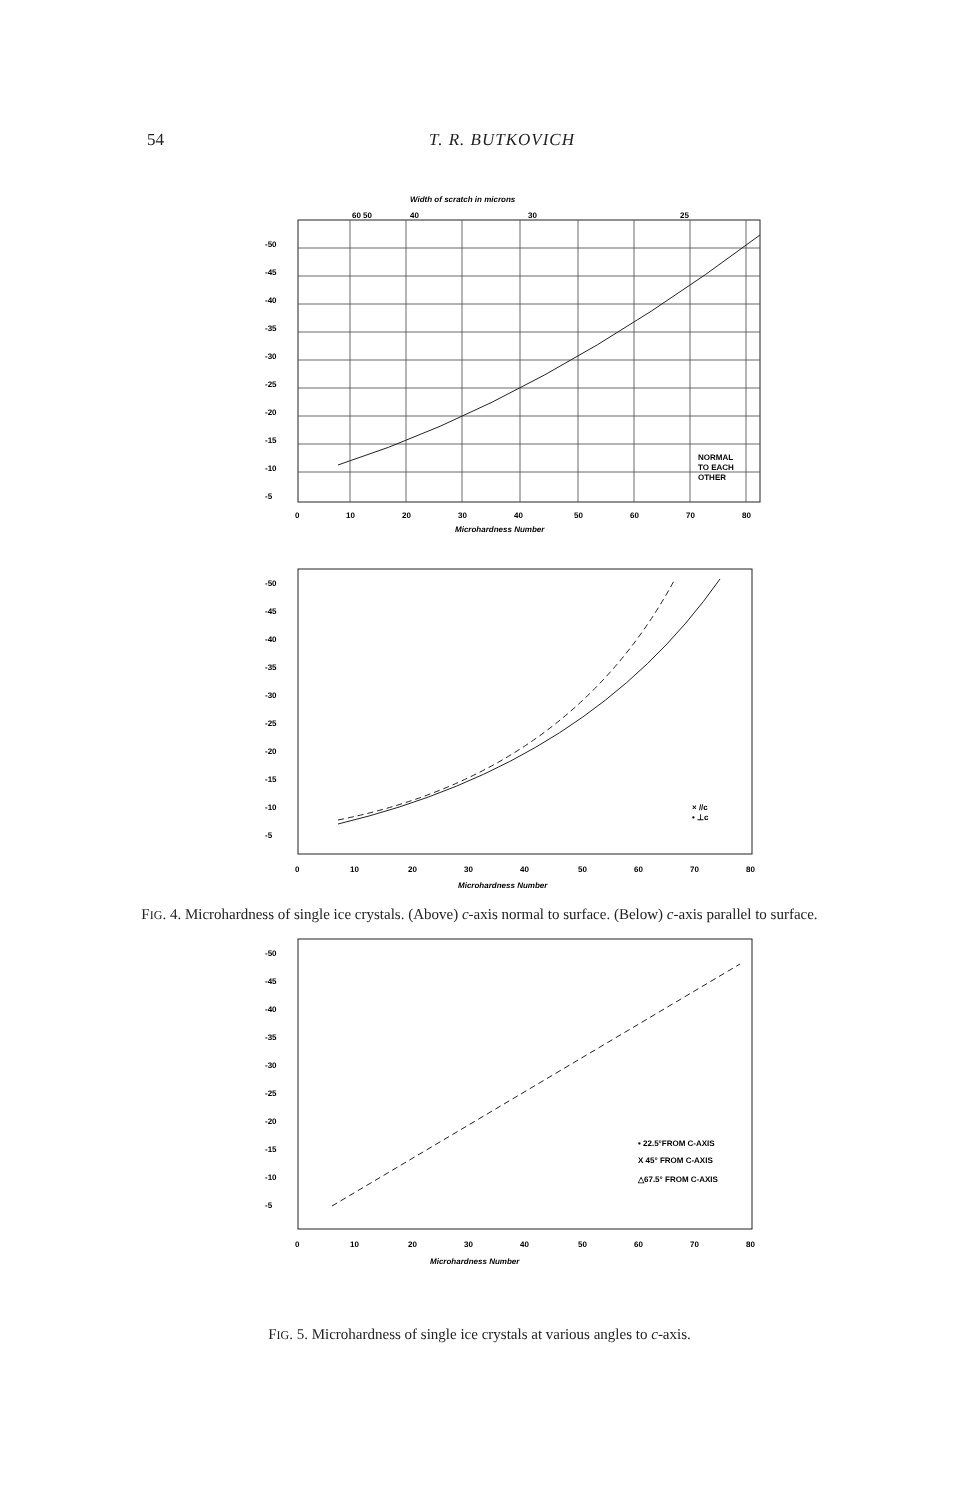54 T. R. BUTKOVICH
Width of scratch in microns
60 50
40
30
25
-50
-45
-40
-35
-30
-25
-20
-15
-10
-5
NORMAL
TO EACH
OTHER
0
10
20
30
40
50
60
70
80
Microhardness Number
-50
-45
-40
-35
-30
-25
-20
-15
-10
-5
× //c
• ⊥c
0
10
20
30
40
50
60
70
80
Microhardness Number
FIG. 4. Microhardness of single ice crystals. (Above) c-axis normal to surface. (Below) c-axis parallel to surface.
-50
-45
-40
-35
-30
-25
-20
-15
-10
-5
• 22.5°FROM C-AXIS
X 45° FROM C-AXIS
△67.5° FROM C-AXIS
0
10
20
30
40
50
60
70
80
Microhardness Number
FIG. 5. Microhardness of single ice crystals at various angles to c-axis.